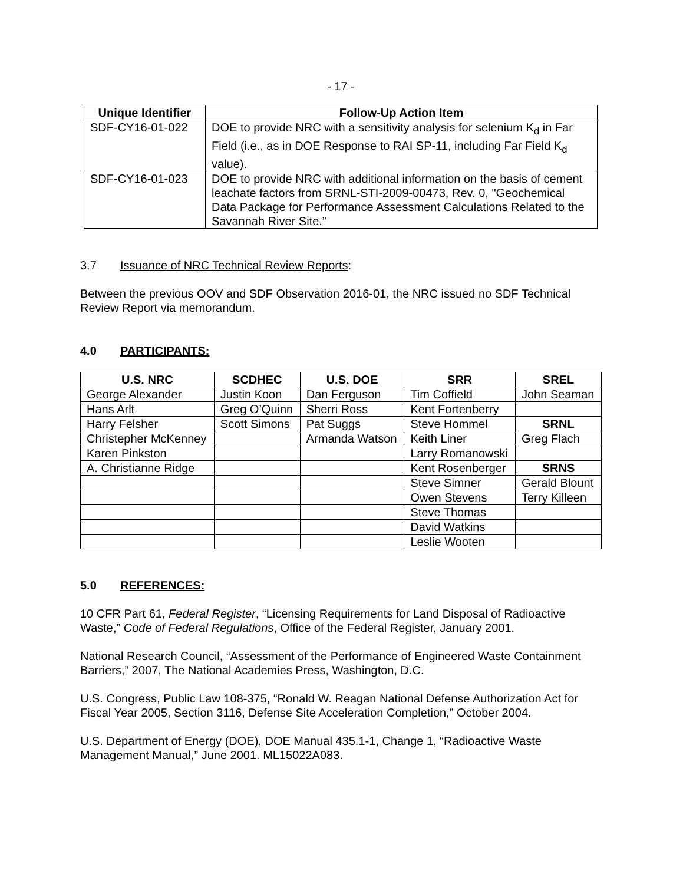- 17 -
| Unique Identifier | Follow-Up Action Item |
| --- | --- |
| SDF-CY16-01-022 | DOE to provide NRC with a sensitivity analysis for selenium K<sub>d</sub> in Far Field (i.e., as in DOE Response to RAI SP-11, including Far Field K<sub>d</sub> value). |
| SDF-CY16-01-023 | DOE to provide NRC with additional information on the basis of cement leachate factors from SRNL-STI-2009-00473, Rev. 0, "Geochemical Data Package for Performance Assessment Calculations Related to the Savannah River Site.” |
3.7 Issuance of NRC Technical Review Reports:
Between the previous OOV and SDF Observation 2016-01, the NRC issued no SDF Technical Review Report via memorandum.
4.0 PARTICIPANTS:
| U.S. NRC | SCDHEC | U.S. DOE | SRR | SREL |
| --- | --- | --- | --- | --- |
| George Alexander | Justin Koon | Dan Ferguson | Tim Coffield | John Seaman |
| Hans Arlt | Greg O’Quinn | Sherri Ross | Kent Fortenberry | |
| Harry Felsher | Scott Simons | Pat Suggs | Steve Hommel | SRNL |
| Christepher McKenney | | Armanda Watson | Keith Liner | Greg Flach |
| Karen Pinkston | | | Larry Romanowski | |
| A. Christianne Ridge | | | Kent Rosenberger | SRNS |
| | | | Steve Simner | Gerald Blount |
| | | | Owen Stevens | Terry Killeen |
| | | | Steve Thomas | |
| | | | David Watkins | |
| | | | Leslie Wooten | |
5.0 REFERENCES:
10 CFR Part 61, Federal Register, “Licensing Requirements for Land Disposal of Radioactive Waste,” Code of Federal Regulations, Office of the Federal Register, January 2001.
National Research Council, “Assessment of the Performance of Engineered Waste Containment Barriers,” 2007, The National Academies Press, Washington, D.C.
U.S. Congress, Public Law 108-375, “Ronald W. Reagan National Defense Authorization Act for Fiscal Year 2005, Section 3116, Defense Site Acceleration Completion,” October 2004.
U.S. Department of Energy (DOE), DOE Manual 435.1-1, Change 1, “Radioactive Waste Management Manual,” June 2001. ML15022A083.